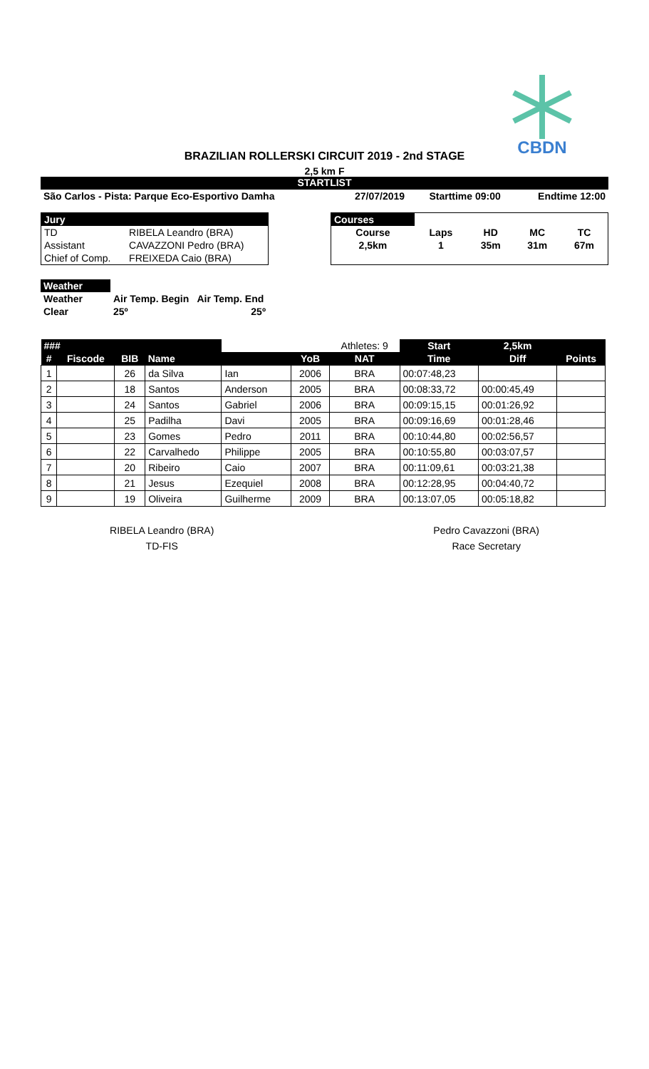CBDN
BRAZILIAN ROLLERSKI CIRCUIT 2019 - 2nd STAGE
2,5 km F
STARTLIST
| São Carlos - Pista: Parque Eco-Esportivo Damha | 27/07/2019 | Starttime 09:00 | Endtime 12:00 |
| Jury | |
| TD | RIBELA Leandro (BRA) |
| Assistant | CAVAZZONI Pedro (BRA) |
| Chief of Comp. | FREIXEDA Caio (BRA) |
| Courses | | | | |
| Course | Laps | HD | MC | TC |
| 2,5km | 1 | 35m | 31m | 67m |
| Weather | | |
| Weather | Air Temp. Begin | Air Temp. End |
| Clear | 25º | 25º |
| ### | | | | | | Athletes: 9 | Start | 2,5km | |
| --- | --- | --- | --- | --- | --- | --- | --- | --- | --- |
| # | Fiscode | BIB | Name | | YoB | NAT | Time | Diff | Points |
| 1 | | 26 | da Silva | Ian | 2006 | BRA | 00:07:48,23 | | |
| 2 | | 18 | Santos | Anderson | 2005 | BRA | 00:08:33,72 | 00:00:45,49 | |
| 3 | | 24 | Santos | Gabriel | 2006 | BRA | 00:09:15,15 | 00:01:26,92 | |
| 4 | | 25 | Padilha | Davi | 2005 | BRA | 00:09:16,69 | 00:01:28,46 | |
| 5 | | 23 | Gomes | Pedro | 2011 | BRA | 00:10:44,80 | 00:02:56,57 | |
| 6 | | 22 | Carvalhedo | Philippe | 2005 | BRA | 00:10:55,80 | 00:03:07,57 | |
| 7 | | 20 | Ribeiro | Caio | 2007 | BRA | 00:11:09,61 | 00:03:21,38 | |
| 8 | | 21 | Jesus | Ezequiel | 2008 | BRA | 00:12:28,95 | 00:04:40,72 | |
| 9 | | 19 | Oliveira | Guilherme | 2009 | BRA | 00:13:07,05 | 00:05:18,82 | |
RIBELA Leandro (BRA)
TD-FIS
Pedro Cavazzoni (BRA)
Race Secretary